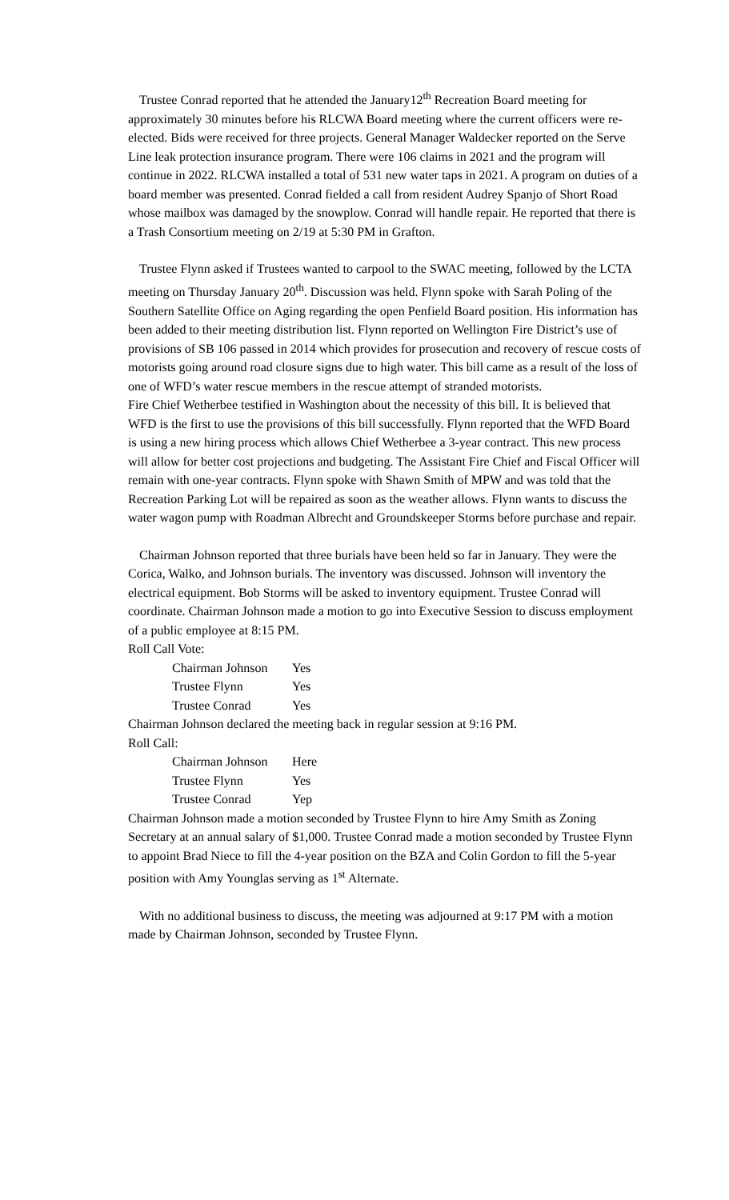Trustee Conrad reported that he attended the January12<sup>th</sup> Recreation Board meeting for approximately 30 minutes before his RLCWA Board meeting where the current officers were re-elected. Bids were received for three projects. General Manager Waldecker reported on the Serve Line leak protection insurance program. There were 106 claims in 2021 and the program will continue in 2022. RLCWA installed a total of 531 new water taps in 2021. A program on duties of a board member was presented. Conrad fielded a call from resident Audrey Spanjo of Short Road whose mailbox was damaged by the snowplow. Conrad will handle repair. He reported that there is a Trash Consortium meeting on 2/19 at 5:30 PM in Grafton.
Trustee Flynn asked if Trustees wanted to carpool to the SWAC meeting, followed by the LCTA meeting on Thursday January 20<sup>th</sup>. Discussion was held. Flynn spoke with Sarah Poling of the Southern Satellite Office on Aging regarding the open Penfield Board position. His information has been added to their meeting distribution list. Flynn reported on Wellington Fire District’s use of provisions of SB 106 passed in 2014 which provides for prosecution and recovery of rescue costs of motorists going around road closure signs due to high water. This bill came as a result of the loss of one of WFD’s water rescue members in the rescue attempt of stranded motorists.
Fire Chief Wetherbee testified in Washington about the necessity of this bill. It is believed that WFD is the first to use the provisions of this bill successfully. Flynn reported that the WFD Board is using a new hiring process which allows Chief Wetherbee a 3-year contract. This new process will allow for better cost projections and budgeting. The Assistant Fire Chief and Fiscal Officer will remain with one-year contracts. Flynn spoke with Shawn Smith of MPW and was told that the Recreation Parking Lot will be repaired as soon as the weather allows. Flynn wants to discuss the water wagon pump with Roadman Albrecht and Groundskeeper Storms before purchase and repair.
Chairman Johnson reported that three burials have been held so far in January. They were the Corica, Walko, and Johnson burials. The inventory was discussed. Johnson will inventory the electrical equipment. Bob Storms will be asked to inventory equipment. Trustee Conrad will coordinate. Chairman Johnson made a motion to go into Executive Session to discuss employment of a public employee at 8:15 PM.
Roll Call Vote:
| Chairman Johnson | Yes |
| Trustee Flynn | Yes |
| Trustee Conrad | Yes |
Chairman Johnson declared the meeting back in regular session at 9:16 PM.
Roll Call:
| Chairman Johnson | Here |
| Trustee Flynn | Yes |
| Trustee Conrad | Yep |
Chairman Johnson made a motion seconded by Trustee Flynn to hire Amy Smith as Zoning Secretary at an annual salary of $1,000. Trustee Conrad made a motion seconded by Trustee Flynn to appoint Brad Niece to fill the 4-year position on the BZA and Colin Gordon to fill the 5-year position with Amy Younglas serving as 1<sup>st</sup> Alternate.
With no additional business to discuss, the meeting was adjourned at 9:17 PM with a motion made by Chairman Johnson, seconded by Trustee Flynn.